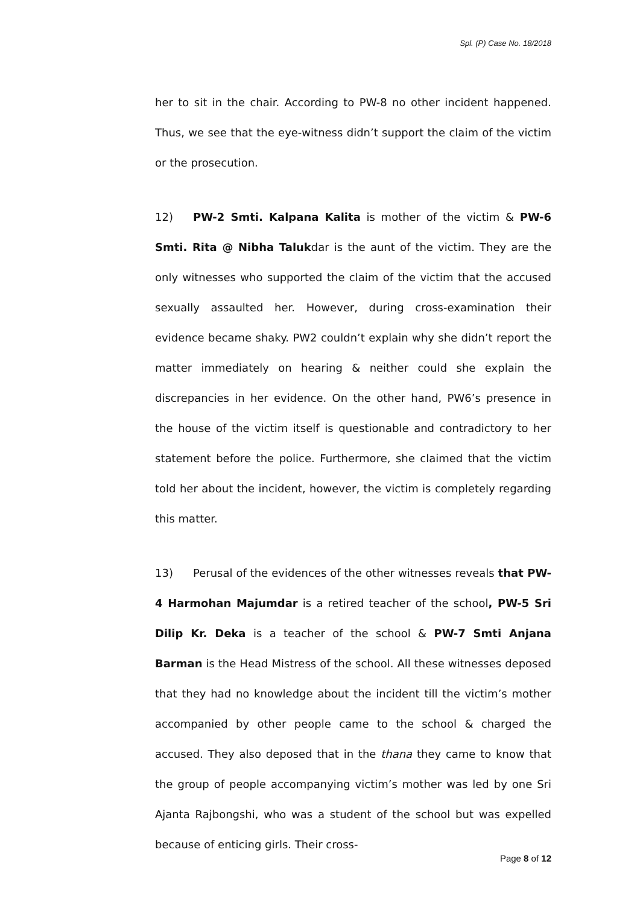Spl. (P) Case No. 18/2018
her to sit in the chair. According to PW-8 no other incident happened. Thus, we see that the eye-witness didn’t support the claim of the victim or the prosecution.
12) PW-2 Smti. Kalpana Kalita is mother of the victim & PW-6 Smti. Rita @ Nibha Talukdar is the aunt of the victim. They are the only witnesses who supported the claim of the victim that the accused sexually assaulted her. However, during cross-examination their evidence became shaky. PW2 couldn’t explain why she didn’t report the matter immediately on hearing & neither could she explain the discrepancies in her evidence. On the other hand, PW6’s presence in the house of the victim itself is questionable and contradictory to her statement before the police. Furthermore, she claimed that the victim told her about the incident, however, the victim is completely regarding this matter.
13) Perusal of the evidences of the other witnesses reveals that PW-4 Harmohan Majumdar is a retired teacher of the school, PW-5 Sri Dilip Kr. Deka is a teacher of the school & PW-7 Smti Anjana Barman is the Head Mistress of the school. All these witnesses deposed that they had no knowledge about the incident till the victim’s mother accompanied by other people came to the school & charged the accused. They also deposed that in the thana they came to know that the group of people accompanying victim’s mother was led by one Sri Ajanta Rajbongshi, who was a student of the school but was expelled because of enticing girls. Their cross-
Page 8 of 12